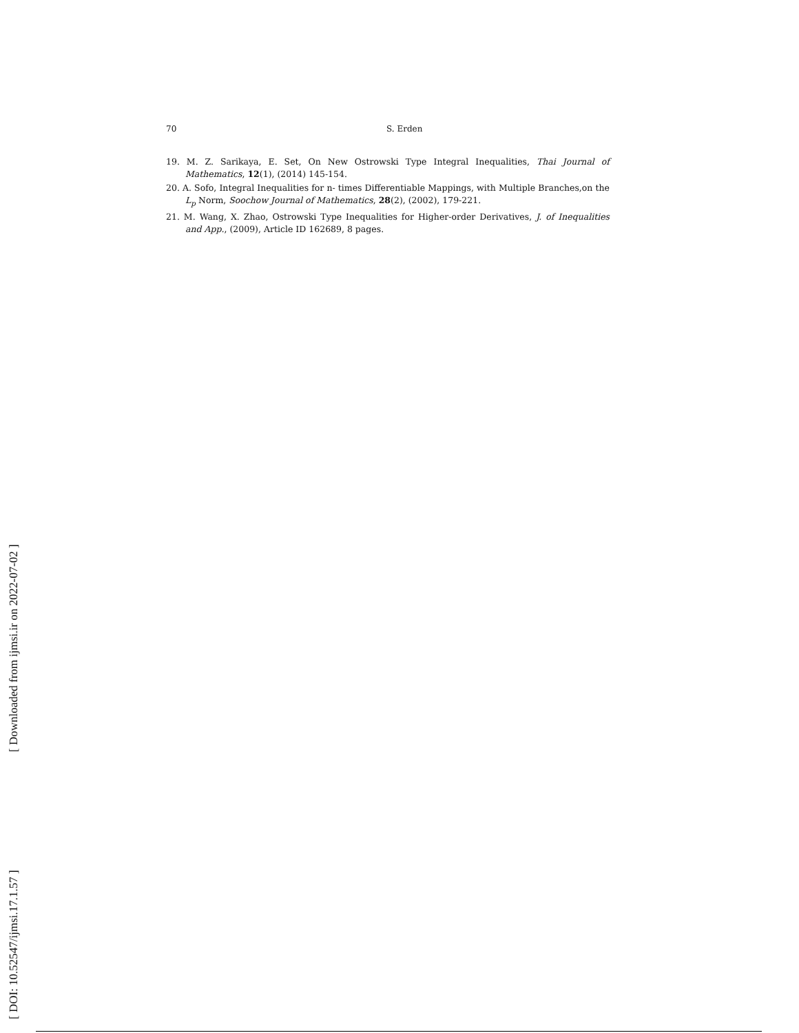70 S. Erden
19. M. Z. Sarikaya, E. Set, On New Ostrowski Type Integral Inequalities, Thai Journal of Mathematics, 12(1), (2014) 145-154.
20. A. Sofo, Integral Inequalities for n- times Differentiable Mappings, with Multiple Branches,on the L<sub>p</sub> Norm, Soochow Journal of Mathematics, 28(2), (2002), 179-221.
21. M. Wang, X. Zhao, Ostrowski Type Inequalities for Higher-order Derivatives, J. of Inequalities and App., (2009), Article ID 162689, 8 pages.
[ DOI: 10.52547/ijmsi.17.1.57 ] [ Downloaded from ijmsi.ir on 2022-07-02 ]